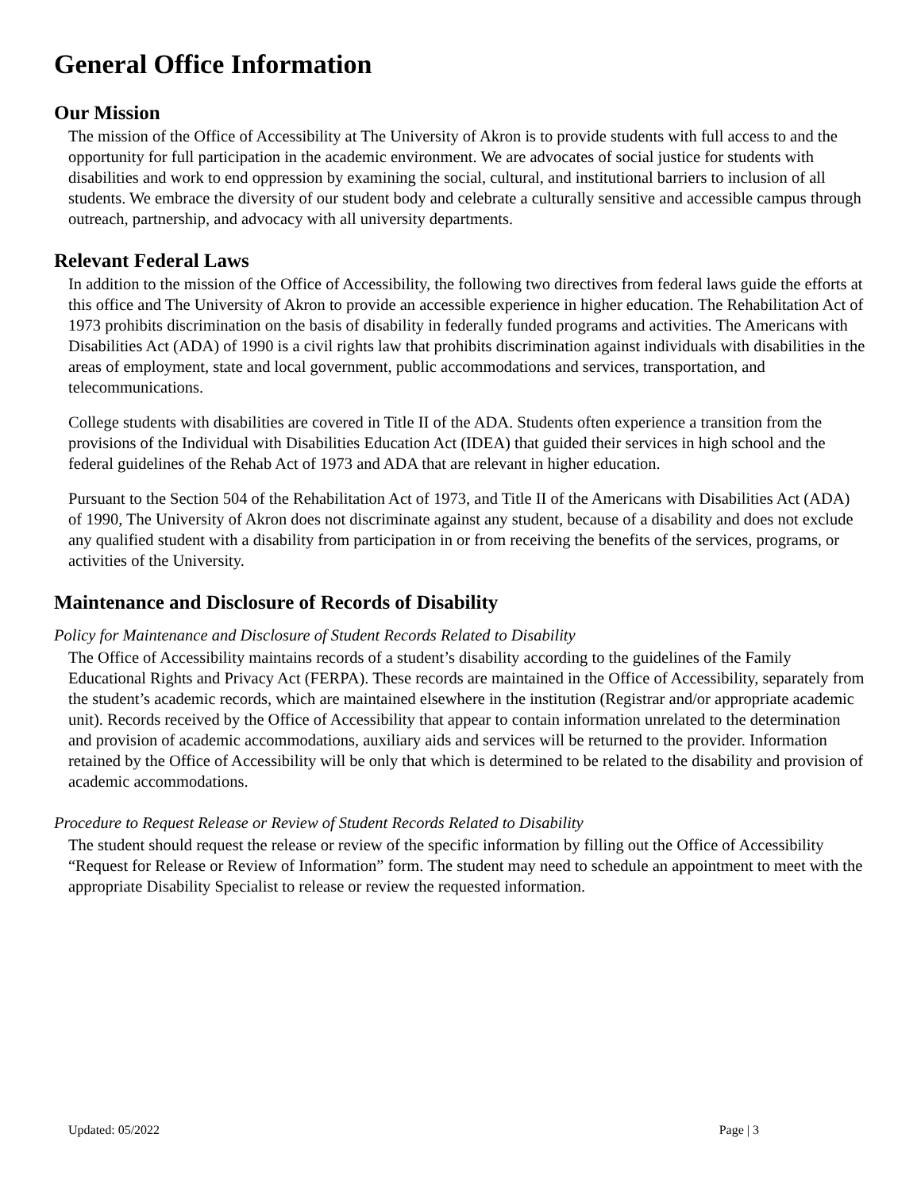General Office Information
Our Mission
The mission of the Office of Accessibility at The University of Akron is to provide students with full access to and the opportunity for full participation in the academic environment. We are advocates of social justice for students with disabilities and work to end oppression by examining the social, cultural, and institutional barriers to inclusion of all students. We embrace the diversity of our student body and celebrate a culturally sensitive and accessible campus through outreach, partnership, and advocacy with all university departments.
Relevant Federal Laws
In addition to the mission of the Office of Accessibility, the following two directives from federal laws guide the efforts at this office and The University of Akron to provide an accessible experience in higher education. The Rehabilitation Act of 1973 prohibits discrimination on the basis of disability in federally funded programs and activities. The Americans with Disabilities Act (ADA) of 1990 is a civil rights law that prohibits discrimination against individuals with disabilities in the areas of employment, state and local government, public accommodations and services, transportation, and telecommunications.
College students with disabilities are covered in Title II of the ADA. Students often experience a transition from the provisions of the Individual with Disabilities Education Act (IDEA) that guided their services in high school and the federal guidelines of the Rehab Act of 1973 and ADA that are relevant in higher education.
Pursuant to the Section 504 of the Rehabilitation Act of 1973, and Title II of the Americans with Disabilities Act (ADA) of 1990, The University of Akron does not discriminate against any student, because of a disability and does not exclude any qualified student with a disability from participation in or from receiving the benefits of the services, programs, or activities of the University.
Maintenance and Disclosure of Records of Disability
Policy for Maintenance and Disclosure of Student Records Related to Disability
The Office of Accessibility maintains records of a student’s disability according to the guidelines of the Family Educational Rights and Privacy Act (FERPA). These records are maintained in the Office of Accessibility, separately from the student’s academic records, which are maintained elsewhere in the institution (Registrar and/or appropriate academic unit). Records received by the Office of Accessibility that appear to contain information unrelated to the determination and provision of academic accommodations, auxiliary aids and services will be returned to the provider. Information retained by the Office of Accessibility will be only that which is determined to be related to the disability and provision of academic accommodations.
Procedure to Request Release or Review of Student Records Related to Disability
The student should request the release or review of the specific information by filling out the Office of Accessibility “Request for Release or Review of Information” form. The student may need to schedule an appointment to meet with the appropriate Disability Specialist to release or review the requested information.
Updated: 05/2022 Page | 3